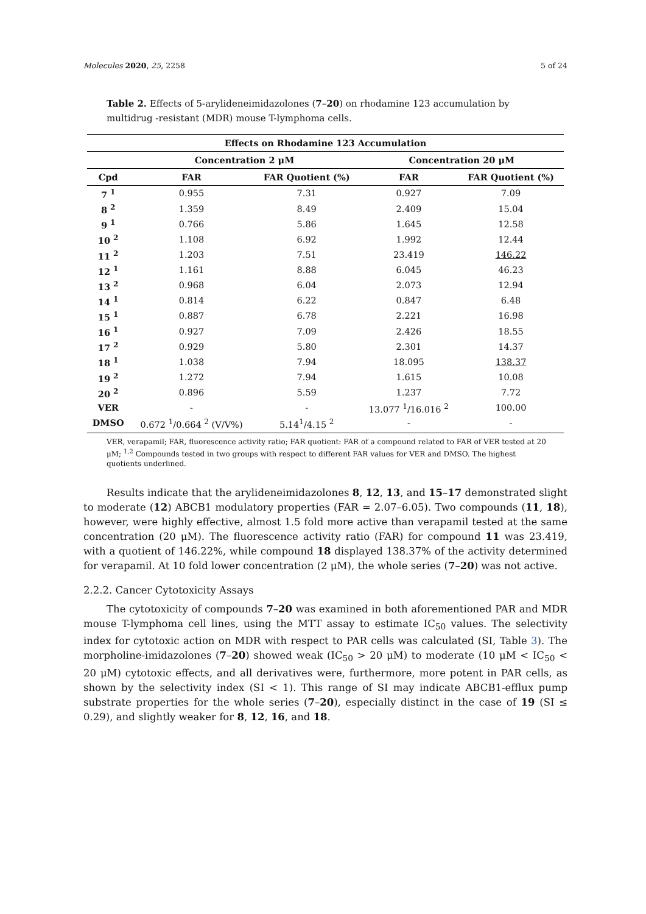Molecules 2020, 25, 2258 5 of 24
Table 2. Effects of 5-arylideneimidazolones (7–20) on rhodamine 123 accumulation by multidrug -resistant (MDR) mouse T-lymphoma cells.
| Effects on Rhodamine 123 Accumulation | | | | |
| --- | --- | --- | --- | --- |
| | Concentration 2 μM | | Concentration 20 μM | |
| Cpd | FAR | FAR Quotient (%) | FAR | FAR Quotient (%) |
| 7 <sup>1</sup> | 0.955 | 7.31 | 0.927 | 7.09 |
| 8 <sup>2</sup> | 1.359 | 8.49 | 2.409 | 15.04 |
| 9 <sup>1</sup> | 0.766 | 5.86 | 1.645 | 12.58 |
| 10 <sup>2</sup> | 1.108 | 6.92 | 1.992 | 12.44 |
| 11 <sup>2</sup> | 1.203 | 7.51 | 23.419 | 146.22 |
| 12 <sup>1</sup> | 1.161 | 8.88 | 6.045 | 46.23 |
| 13 <sup>2</sup> | 0.968 | 6.04 | 2.073 | 12.94 |
| 14 <sup>1</sup> | 0.814 | 6.22 | 0.847 | 6.48 |
| 15 <sup>1</sup> | 0.887 | 6.78 | 2.221 | 16.98 |
| 16 <sup>1</sup> | 0.927 | 7.09 | 2.426 | 18.55 |
| 17 <sup>2</sup> | 0.929 | 5.80 | 2.301 | 14.37 |
| 18 <sup>1</sup> | 1.038 | 7.94 | 18.095 | 138.37 |
| 19 <sup>2</sup> | 1.272 | 7.94 | 1.615 | 10.08 |
| 20 <sup>2</sup> | 0.896 | 5.59 | 1.237 | 7.72 |
| VER | - | - | 13.077 <sup>1</sup>/16.016 <sup>2</sup> | 100.00 |
| DMSO | 0.672 <sup>1</sup>/0.664 <sup>2</sup> (V/V%) | 5.14<sup>1</sup>/4.15 <sup>2</sup> | - | - |
VER, verapamil; FAR, fluorescence activity ratio; FAR quotient: FAR of a compound related to FAR of VER tested at 20 μM; <sup>1,2</sup> Compounds tested in two groups with respect to different FAR values for VER and DMSO. The highest quotients underlined.
Results indicate that the arylideneimidazolones 8, 12, 13, and 15–17 demonstrated slight to moderate (12) ABCB1 modulatory properties (FAR = 2.07–6.05). Two compounds (11, 18), however, were highly effective, almost 1.5 fold more active than verapamil tested at the same concentration (20 μM). The fluorescence activity ratio (FAR) for compound 11 was 23.419, with a quotient of 146.22%, while compound 18 displayed 138.37% of the activity determined for verapamil. At 10 fold lower concentration (2 μM), the whole series (7–20) was not active.
2.2.2. Cancer Cytotoxicity Assays
The cytotoxicity of compounds 7–20 was examined in both aforementioned PAR and MDR mouse T-lymphoma cell lines, using the MTT assay to estimate IC<sub>50</sub> values. The selectivity index for cytotoxic action on MDR with respect to PAR cells was calculated (SI, Table 3). The morpholine-imidazolones (7–20) showed weak (IC<sub>50</sub> > 20 μM) to moderate (10 μM < IC<sub>50</sub> < 20 μM) cytotoxic effects, and all derivatives were, furthermore, more potent in PAR cells, as shown by the selectivity index (SI < 1). This range of SI may indicate ABCB1-efflux pump substrate properties for the whole series (7–20), especially distinct in the case of 19 (SI ≤ 0.29), and slightly weaker for 8, 12, 16, and 18.